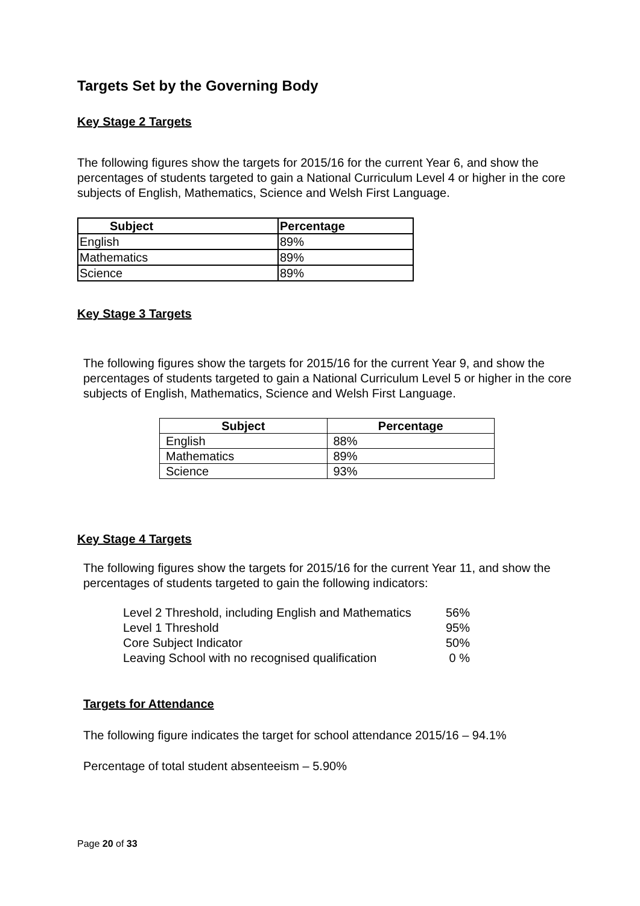Targets Set by the Governing Body
Key Stage 2 Targets
The following figures show the targets for 2015/16 for the current Year 6, and show the percentages of students targeted to gain a National Curriculum Level 4 or higher in the core subjects of English, Mathematics, Science and Welsh First Language.
| Subject | Percentage |
| --- | --- |
| English | 89% |
| Mathematics | 89% |
| Science | 89% |
Key Stage 3 Targets
The following figures show the targets for 2015/16 for the current Year 9, and show the percentages of students targeted to gain a National Curriculum Level 5 or higher in the core subjects of English, Mathematics, Science and Welsh First Language.
| Subject | Percentage |
| --- | --- |
| English | 88% |
| Mathematics | 89% |
| Science | 93% |
Key Stage 4 Targets
The following figures show the targets for 2015/16 for the current Year 11, and show the percentages of students targeted to gain the following indicators:
Level 2 Threshold, including English and Mathematics 56% Level 1 Threshold 95% Core Subject Indicator 50% Leaving School with no recognised qualification 0 %
Targets for Attendance
The following figure indicates the target for school attendance 2015/16 – 94.1%
Percentage of total student absenteeism – 5.90%
Page 20 of 33